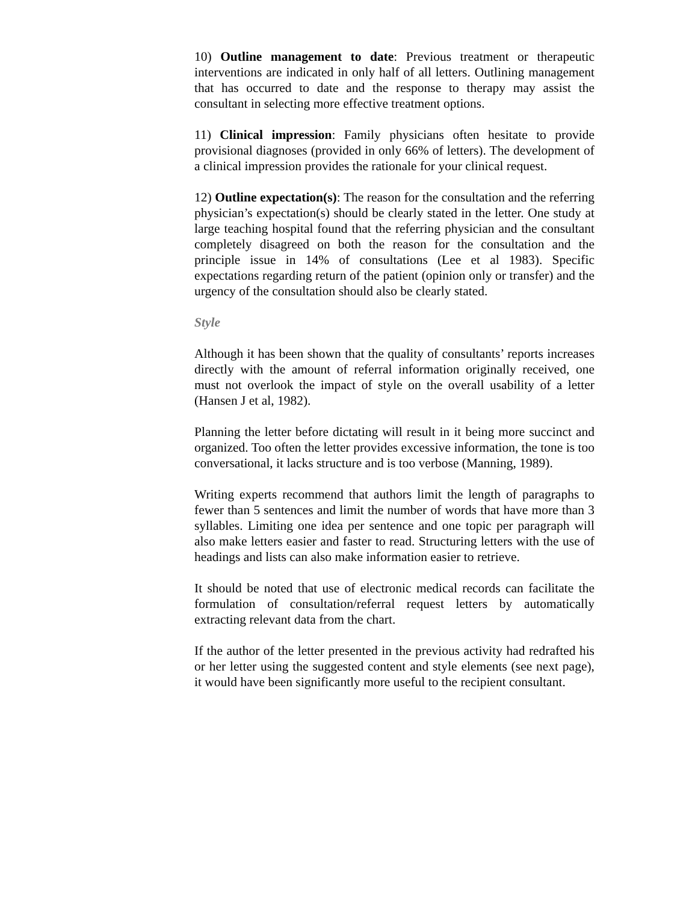10) Outline management to date: Previous treatment or therapeutic interventions are indicated in only half of all letters. Outlining management that has occurred to date and the response to therapy may assist the consultant in selecting more effective treatment options.
11) Clinical impression: Family physicians often hesitate to provide provisional diagnoses (provided in only 66% of letters). The development of a clinical impression provides the rationale for your clinical request.
12) Outline expectation(s): The reason for the consultation and the referring physician’s expectation(s) should be clearly stated in the letter. One study at large teaching hospital found that the referring physician and the consultant completely disagreed on both the reason for the consultation and the principle issue in 14% of consultations (Lee et al 1983). Specific expectations regarding return of the patient (opinion only or transfer) and the urgency of the consultation should also be clearly stated.
Style
Although it has been shown that the quality of consultants’ reports increases directly with the amount of referral information originally received, one must not overlook the impact of style on the overall usability of a letter (Hansen J et al, 1982).
Planning the letter before dictating will result in it being more succinct and organized. Too often the letter provides excessive information, the tone is too conversational, it lacks structure and is too verbose (Manning, 1989).
Writing experts recommend that authors limit the length of paragraphs to fewer than 5 sentences and limit the number of words that have more than 3 syllables. Limiting one idea per sentence and one topic per paragraph will also make letters easier and faster to read. Structuring letters with the use of headings and lists can also make information easier to retrieve.
It should be noted that use of electronic medical records can facilitate the formulation of consultation/referral request letters by automatically extracting relevant data from the chart.
If the author of the letter presented in the previous activity had redrafted his or her letter using the suggested content and style elements (see next page), it would have been significantly more useful to the recipient consultant.